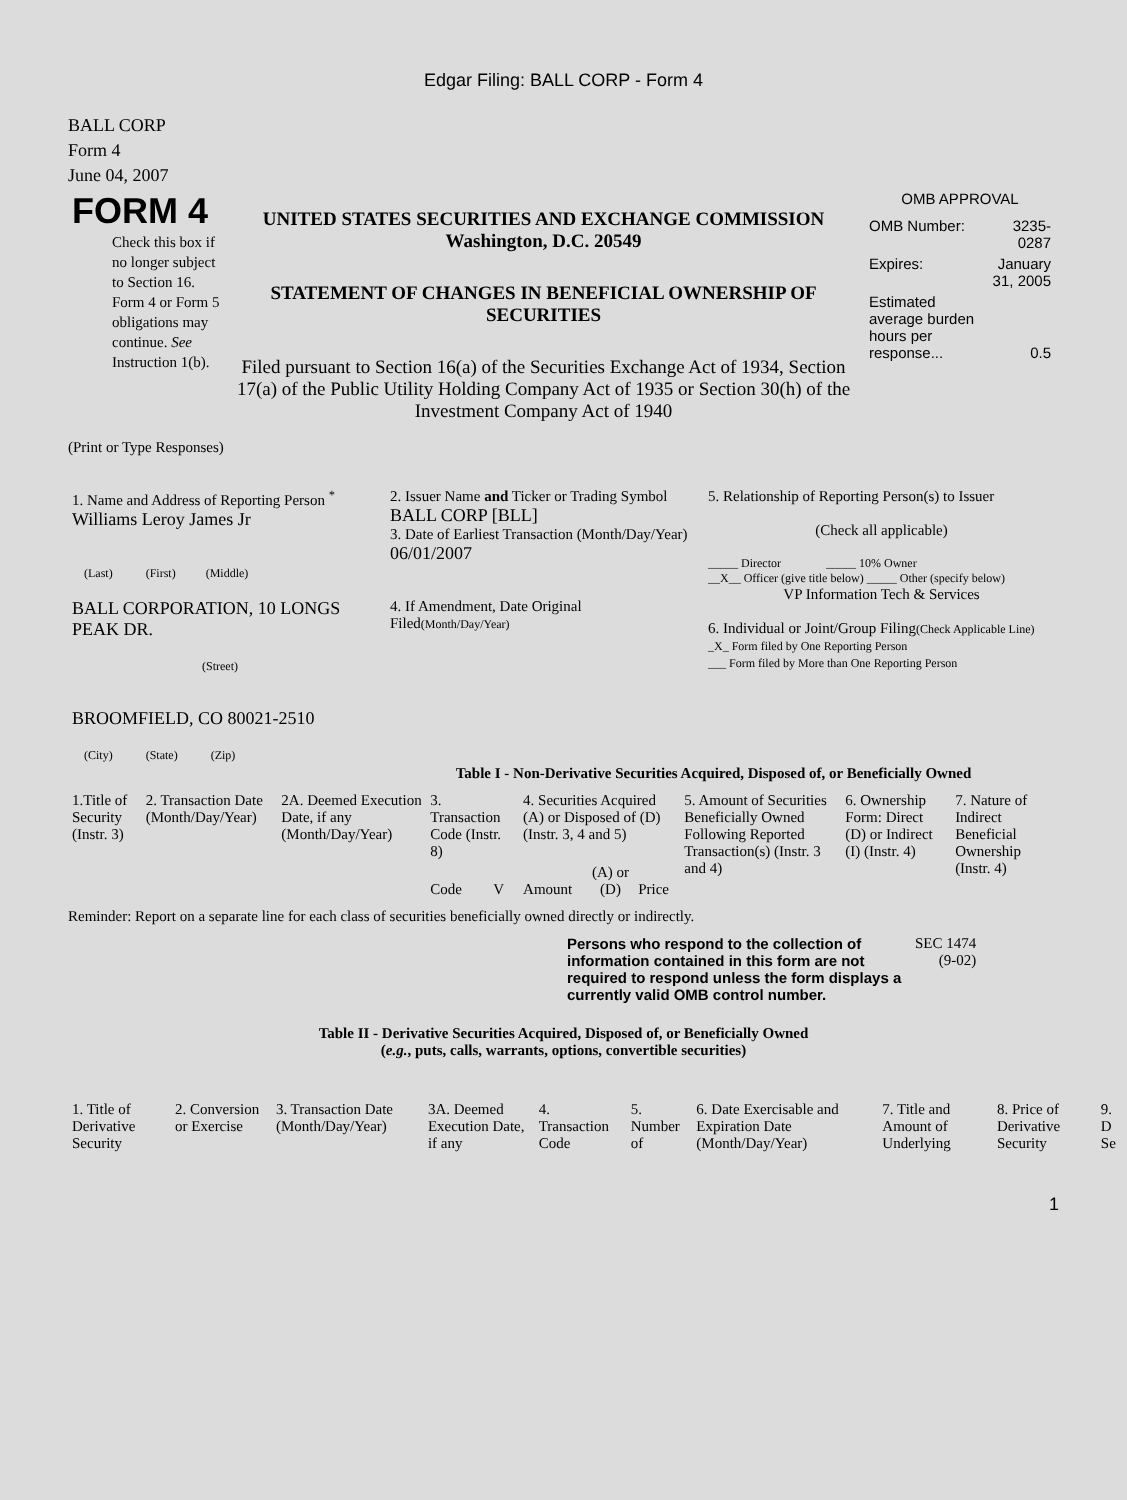Edgar Filing: BALL CORP - Form 4
BALL CORP
Form 4
June 04, 2007
| FORM 4 Check this box if no longer subject to Section 16. Form 4 or Form 5 obligations may continue. See Instruction 1(b). | UNITED STATES SECURITIES AND EXCHANGE COMMISSION Washington, D.C. 20549 STATEMENT OF CHANGES IN BENEFICIAL OWNERSHIP OF SECURITIES Filed pursuant to Section 16(a) of the Securities Exchange Act of 1934, Section 17(a) of the Public Utility Holding Company Act of 1935 or Section 30(h) of the Investment Company Act of 1940 | OMB APPROVAL / OMB Number: / 3235-0287 / / Expires: / January 31, 2005 / / Estimated average burden hours per response... / 0.5 / |
(Print or Type Responses)
| 1. Name and Address of Reporting Person <sup>*</sup> Williams Leroy James Jr (Last) (First) (Middle) BALL CORPORATION, 10 LONGS PEAK DR. (Street) BROOMFIELD, CO 80021-2510 (City) (State) (Zip) | 2. Issuer Name and Ticker or Trading Symbol BALL CORP [BLL] 3. Date of Earliest Transaction (Month/Day/Year) 06/01/2007 4. If Amendment, Date Original Filed (Month/Day/Year) | 5. Relationship of Reporting Person(s) to Issuer (Check all applicable) _____ Director _____ 10% Owner __X__ Officer (give title below) _____ Other (specify below) VP Information Tech & Services 6. Individual or Joint/Group Filing (Check Applicable Line) _X_ Form filed by One Reporting Person ___ Form filed by More than One Reporting Person |
Table I - Non-Derivative Securities Acquired, Disposed of, or Beneficially Owned
| 1.Title of Security (Instr. 3) | 2. Transaction Date (Month/Day/Year) | 2A. Deemed Execution Date, if any (Month/Day/Year) | 3. Transaction Code (Instr. 8) | | 4. Securities Acquired (A) or Disposed of (D) (Instr. 3, 4 and 5) | | | 5. Amount of Securities Beneficially Owned Following Reported Transaction(s) (Instr. 3 and 4) | 6. Ownership Form: Direct (D) or Indirect (I) (Instr. 4) | 7. Nature of Indirect Beneficial Ownership (Instr. 4) |
| | | | Code | V | Amount | (A) or (D) | Price | | | |
Reminder: Report on a separate line for each class of securities beneficially owned directly or indirectly.
| Persons who respond to the collection of information contained in this form are not required to respond unless the form displays a currently valid OMB control number. | SEC 1474 (9-02) |
Table II - Derivative Securities Acquired, Disposed of, or Beneficially Owned
(e.g., puts, calls, warrants, options, convertible securities)
| 1. Title of Derivative Security | 2. Conversion or Exercise | 3. Transaction Date (Month/Day/Year) | 3A. Deemed Execution Date, if any | 4. Transaction Code | 5. Number of | 6. Date Exercisable and Expiration Date (Month/Day/Year) | 7. Title and Amount of Underlying | 8. Price of Derivative Security | 9. D Se |
1